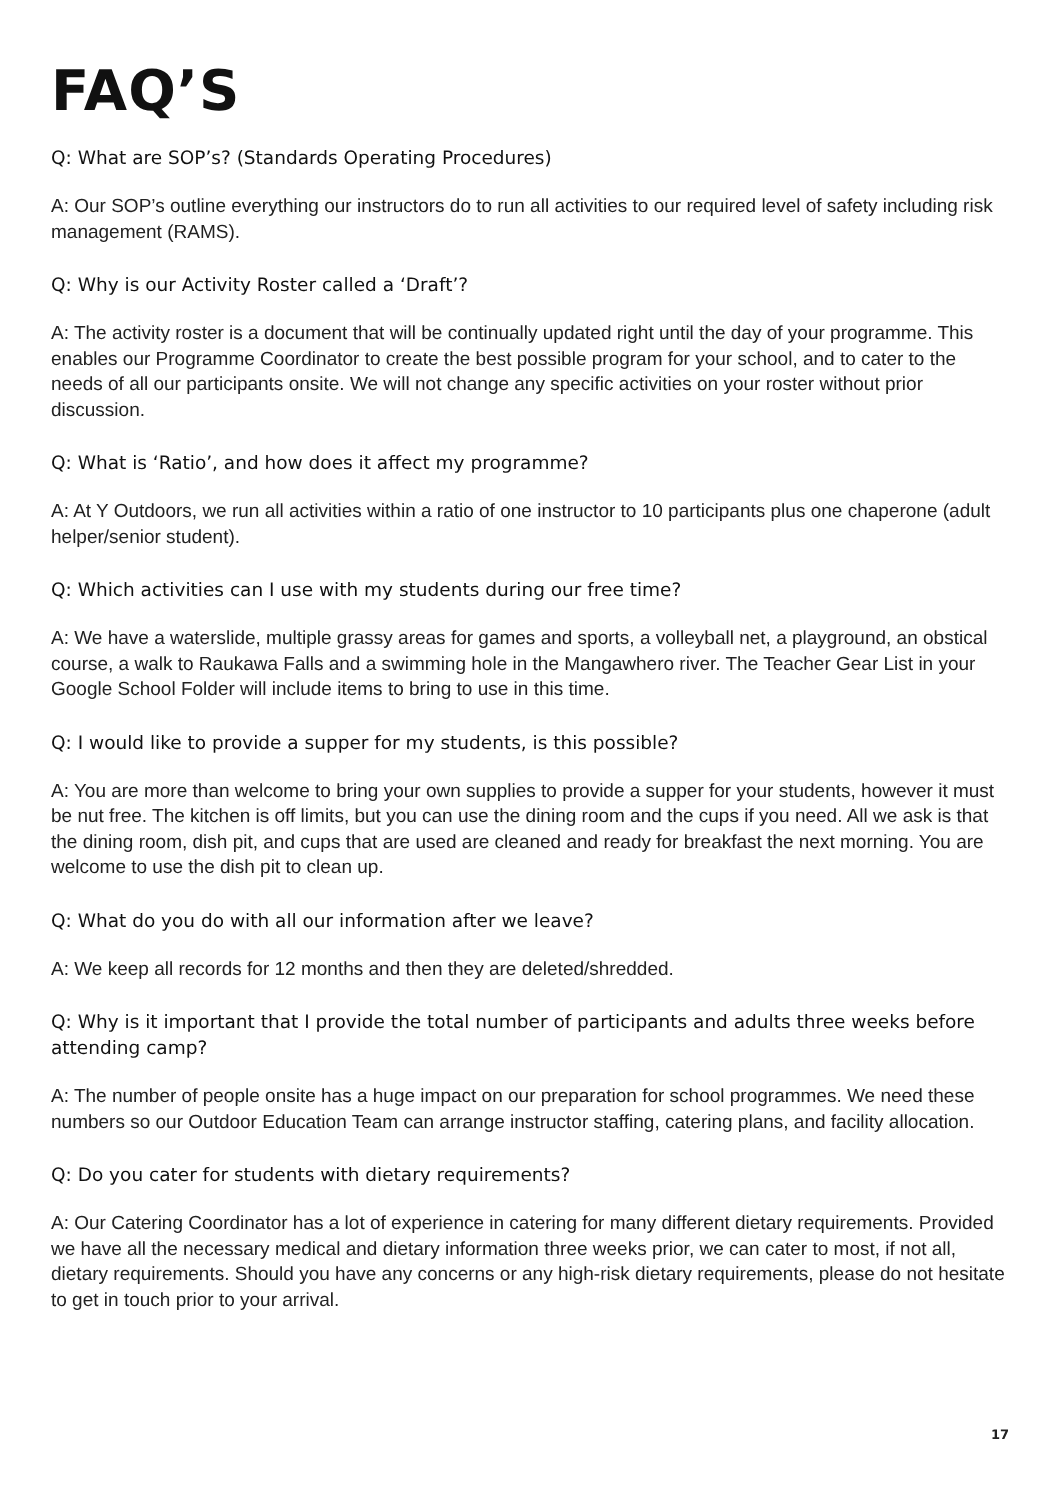FAQ’S
Q: What are SOP’s? (Standards Operating Procedures)
A: Our SOP’s outline everything our instructors do to run all activities to our required level of safety including risk management (RAMS).
Q: Why is our Activity Roster called a ‘Draft’?
A: The activity roster is a document that will be continually updated right until the day of your programme. This enables our Programme Coordinator to create the best possible program for your school, and to cater to the needs of all our participants onsite. We will not change any specific activities on your roster without prior discussion.
Q: What is ‘Ratio’, and how does it affect my programme?
A: At Y Outdoors, we run all activities within a ratio of one instructor to 10 participants plus one chaperone (adult helper/senior student).
Q: Which activities can I use with my students during our free time?
A: We have a waterslide, multiple grassy areas for games and sports, a volleyball net, a playground, an obstical course, a walk to Raukawa Falls and a swimming hole in the Mangawhero river. The Teacher Gear List in your Google School Folder will include items to bring to use in this time.
Q: I would like to provide a supper for my students, is this possible?
A: You are more than welcome to bring your own supplies to provide a supper for your students, however it must be nut free. The kitchen is off limits, but you can use the dining room and the cups if you need. All we ask is that the dining room, dish pit, and cups that are used are cleaned and ready for breakfast the next morning. You are welcome to use the dish pit to clean up.
Q: What do you do with all our information after we leave?
A: We keep all records for 12 months and then they are deleted/shredded.
Q: Why is it important that I provide the total number of participants and adults three weeks before attending camp?
A: The number of people onsite has a huge impact on our preparation for school programmes. We need these numbers so our Outdoor Education Team can arrange instructor staffing, catering plans, and facility allocation.
Q: Do you cater for students with dietary requirements?
A: Our Catering Coordinator has a lot of experience in catering for many different dietary requirements. Provided we have all the necessary medical and dietary information three weeks prior, we can cater to most, if not all, dietary requirements. Should you have any concerns or any high-risk dietary requirements, please do not hesitate to get in touch prior to your arrival.
17